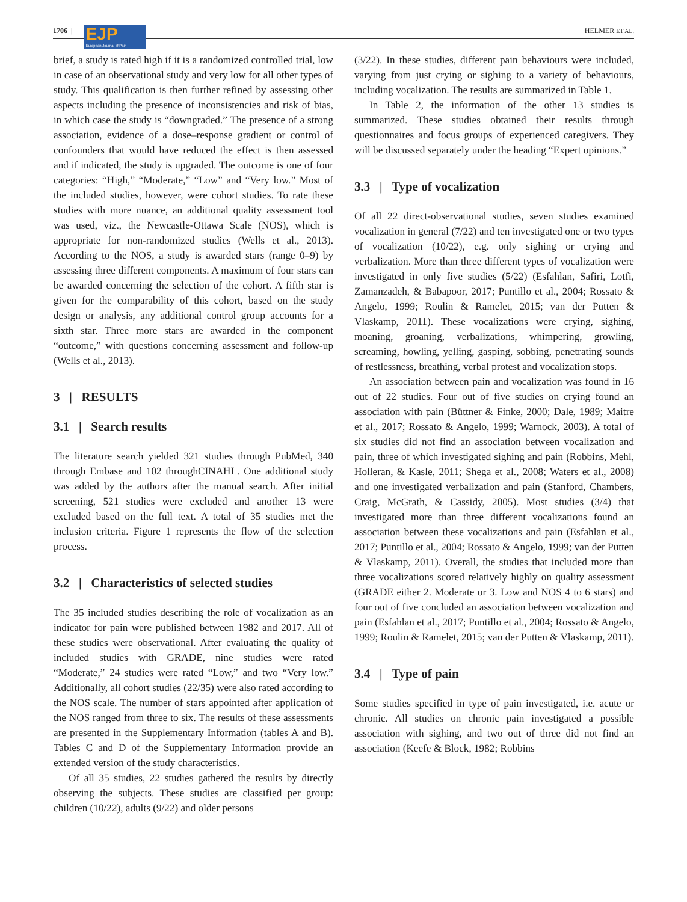1706 |
EJP
European Journal of Pain
HELMER ET AL.
brief, a study is rated high if it is a randomized controlled trial, low in case of an observational study and very low for all other types of study. This qualification is then further refined by assessing other aspects including the presence of inconsistencies and risk of bias, in which case the study is “downgraded.” The presence of a strong association, evidence of a dose–response gradient or control of confounders that would have reduced the effect is then assessed and if indicated, the study is upgraded. The outcome is one of four categories: “High,” “Moderate,” “Low” and “Very low.” Most of the included studies, however, were cohort studies. To rate these studies with more nuance, an additional quality assessment tool was used, viz., the Newcastle-Ottawa Scale (NOS), which is appropriate for non-randomized studies (Wells et al., 2013). According to the NOS, a study is awarded stars (range 0–9) by assessing three different components. A maximum of four stars can be awarded concerning the selection of the cohort. A fifth star is given for the comparability of this cohort, based on the study design or analysis, any additional control group accounts for a sixth star. Three more stars are awarded in the component “outcome,” with questions concerning assessment and follow-up (Wells et al., 2013).
3 | RESULTS
3.1 | Search results
The literature search yielded 321 studies through PubMed, 340 through Embase and 102 throughCINAHL. One additional study was added by the authors after the manual search. After initial screening, 521 studies were excluded and another 13 were excluded based on the full text. A total of 35 studies met the inclusion criteria. Figure 1 represents the flow of the selection process.
3.2 | Characteristics of selected studies
The 35 included studies describing the role of vocalization as an indicator for pain were published between 1982 and 2017. All of these studies were observational. After evaluating the quality of included studies with GRADE, nine studies were rated “Moderate,” 24 studies were rated “Low,” and two “Very low.” Additionally, all cohort studies (22/35) were also rated according to the NOS scale. The number of stars appointed after application of the NOS ranged from three to six. The results of these assessments are presented in the Supplementary Information (tables A and B). Tables C and D of the Supplementary Information provide an extended version of the study characteristics.
Of all 35 studies, 22 studies gathered the results by directly observing the subjects. These studies are classified per group: children (10/22), adults (9/22) and older persons
(3/22). In these studies, different pain behaviours were included, varying from just crying or sighing to a variety of behaviours, including vocalization. The results are summarized in Table 1.
In Table 2, the information of the other 13 studies is summarized. These studies obtained their results through questionnaires and focus groups of experienced caregivers. They will be discussed separately under the heading “Expert opinions.”
3.3 | Type of vocalization
Of all 22 direct-observational studies, seven studies examined vocalization in general (7/22) and ten investigated one or two types of vocalization (10/22), e.g. only sighing or crying and verbalization. More than three different types of vocalization were investigated in only five studies (5/22) (Esfahlan, Safiri, Lotfi, Zamanzadeh, & Babapoor, 2017; Puntillo et al., 2004; Rossato & Angelo, 1999; Roulin & Ramelet, 2015; van der Putten & Vlaskamp, 2011). These vocalizations were crying, sighing, moaning, groaning, verbalizations, whimpering, growling, screaming, howling, yelling, gasping, sobbing, penetrating sounds of restlessness, breathing, verbal protest and vocalization stops.
An association between pain and vocalization was found in 16 out of 22 studies. Four out of five studies on crying found an association with pain (Büttner & Finke, 2000; Dale, 1989; Maitre et al., 2017; Rossato & Angelo, 1999; Warnock, 2003). A total of six studies did not find an association between vocalization and pain, three of which investigated sighing and pain (Robbins, Mehl, Holleran, & Kasle, 2011; Shega et al., 2008; Waters et al., 2008) and one investigated verbalization and pain (Stanford, Chambers, Craig, McGrath, & Cassidy, 2005). Most studies (3/4) that investigated more than three different vocalizations found an association between these vocalizations and pain (Esfahlan et al., 2017; Puntillo et al., 2004; Rossato & Angelo, 1999; van der Putten & Vlaskamp, 2011). Overall, the studies that included more than three vocalizations scored relatively highly on quality assessment (GRADE either 2. Moderate or 3. Low and NOS 4 to 6 stars) and four out of five concluded an association between vocalization and pain (Esfahlan et al., 2017; Puntillo et al., 2004; Rossato & Angelo, 1999; Roulin & Ramelet, 2015; van der Putten & Vlaskamp, 2011).
3.4 | Type of pain
Some studies specified in type of pain investigated, i.e. acute or chronic. All studies on chronic pain investigated a possible association with sighing, and two out of three did not find an association (Keefe & Block, 1982; Robbins